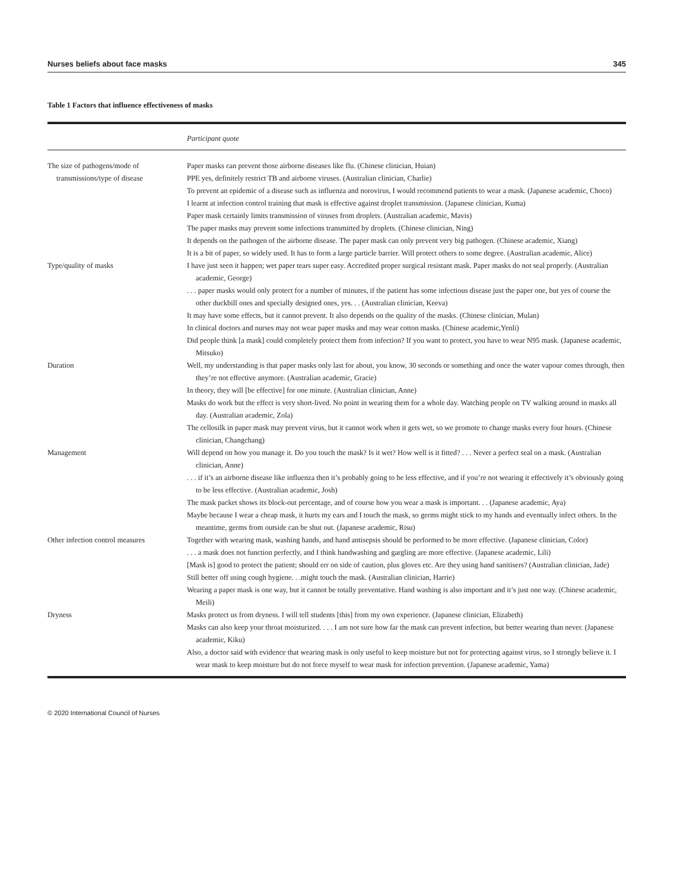Nurses beliefs about face masks 345
Table 1 Factors that influence effectiveness of masks
| | Participant quote |
| --- | --- |
| The size of pathogens/mode of transmissions/type of disease | Paper masks can prevent those airborne diseases like flu. (Chinese clinician, Huian) PPE yes, definitely restrict TB and airborne viruses. (Australian clinician, Charlie) To prevent an epidemic of a disease such as influenza and norovirus, I would recommend patients to wear a mask. (Japanese academic, Choco) I learnt at infection control training that mask is effective against droplet transmission. (Japanese clinician, Kuma) Paper mask certainly limits transmission of viruses from droplets. (Australian academic, Mavis) The paper masks may prevent some infections transmitted by droplets. (Chinese clinician, Ning) It depends on the pathogen of the airborne disease. The paper mask can only prevent very big pathogen. (Chinese academic, Xiang) It is a bit of paper, so widely used. It has to form a large particle barrier. Will protect others to some degree. (Australian academic, Alice) |
| Type/quality of masks | I have just seen it happen; wet paper tears super easy. Accredited proper surgical resistant mask. Paper masks do not seal properly. (Australian academic, George) . . . paper masks would only protect for a number of minutes, if the patient has some infectious disease just the paper one, but yes of course the other duckbill ones and specially designed ones, yes. . . (Australian clinician, Keeva) It may have some effects, but it cannot prevent. It also depends on the quality of the masks. (Chinese clinician, Mulan) In clinical doctors and nurses may not wear paper masks and may wear cotton masks. (Chinese academic,Yenli) Did people think [a mask] could completely protect them from infection? If you want to protect, you have to wear N95 mask. (Japanese academic, Mitsuko) |
| Duration | Well, my understanding is that paper masks only last for about, you know, 30 seconds or something and once the water vapour comes through, then they’re not effective anymore. (Australian academic, Gracie) In theory, they will [be effective] for one minute. (Australian clinician, Anne) Masks do work but the effect is very short-lived. No point in wearing them for a whole day. Watching people on TV walking around in masks all day. (Australian academic, Zola) The cellosilk in paper mask may prevent virus, but it cannot work when it gets wet, so we promote to change masks every four hours. (Chinese clinician, Changchang) |
| Management | Will depend on how you manage it. Do you touch the mask? Is it wet? How well is it fitted? . . . Never a perfect seal on a mask. (Australian clinician, Anne) . . . if it’s an airborne disease like influenza then it’s probably going to be less effective, and if you’re not wearing it effectively it’s obviously going to be less effective. (Australian academic, Josh) The mask packet shows its block-out percentage, and of course how you wear a mask is important. . . (Japanese academic, Aya) Maybe because I wear a cheap mask, it hurts my ears and I touch the mask, so germs might stick to my hands and eventually infect others. In the meantime, germs from outside can be shut out. (Japanese academic, Risu) |
| Other infection control measures | Together with wearing mask, washing hands, and hand antisepsis should be performed to be more effective. (Japanese clinician, Color) . . . a mask does not function perfectly, and I think handwashing and gargling are more effective. (Japanese academic, Lili) [Mask is] good to protect the patient; should err on side of caution, plus gloves etc. Are they using hand sanitisers? (Australian clinician, Jade) Still better off using cough hygiene. . .might touch the mask. (Australian clinician, Harrie) Wearing a paper mask is one way, but it cannot be totally preventative. Hand washing is also important and it’s just one way. (Chinese academic, Meili) |
| Dryness | Masks protect us from dryness. I will tell students [this] from my own experience. (Japanese clinician, Elizabeth) Masks can also keep your throat moisturized. . . . I am not sure how far the mask can prevent infection, but better wearing than never. (Japanese academic, Kiku) Also, a doctor said with evidence that wearing mask is only useful to keep moisture but not for protecting against virus, so I strongly believe it. I wear mask to keep moisture but do not force myself to wear mask for infection prevention. (Japanese academic, Yama) |
© 2020 International Council of Nurses